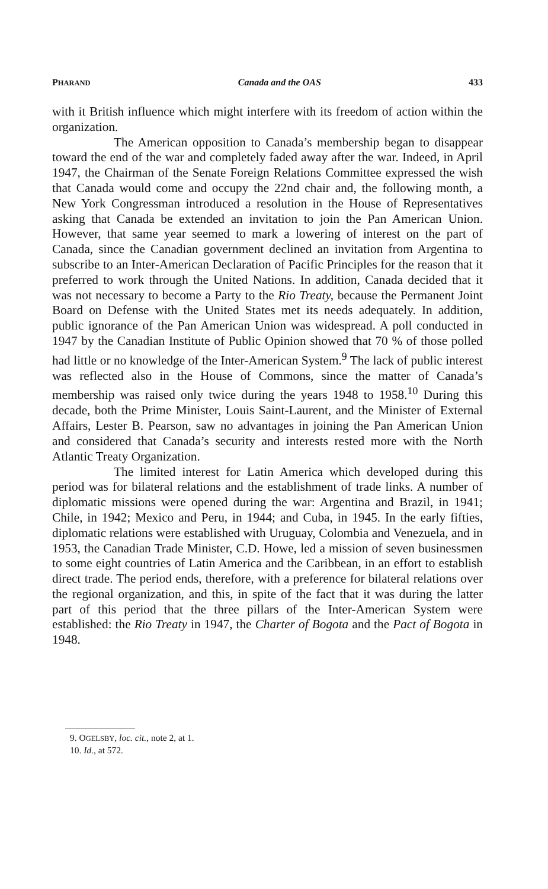PHARAND Canada and the OAS 433
with it British influence which might interfere with its freedom of action within the organization.
The American opposition to Canada’s membership began to disappear toward the end of the war and completely faded away after the war. Indeed, in April 1947, the Chairman of the Senate Foreign Relations Committee expressed the wish that Canada would come and occupy the 22nd chair and, the following month, a New York Congressman introduced a resolution in the House of Representatives asking that Canada be extended an invitation to join the Pan American Union. However, that same year seemed to mark a lowering of interest on the part of Canada, since the Canadian government declined an invitation from Argentina to subscribe to an Inter-American Declaration of Pacific Principles for the reason that it preferred to work through the United Nations. In addition, Canada decided that it was not necessary to become a Party to the Rio Treaty, because the Permanent Joint Board on Defense with the United States met its needs adequately. In addition, public ignorance of the Pan American Union was widespread. A poll conducted in 1947 by the Canadian Institute of Public Opinion showed that 70 % of those polled had little or no knowledge of the Inter-American System.<sup>9</sup> The lack of public interest was reflected also in the House of Commons, since the matter of Canada’s membership was raised only twice during the years 1948 to 1958.<sup>10</sup> During this decade, both the Prime Minister, Louis Saint-Laurent, and the Minister of External Affairs, Lester B. Pearson, saw no advantages in joining the Pan American Union and considered that Canada’s security and interests rested more with the North Atlantic Treaty Organization.
The limited interest for Latin America which developed during this period was for bilateral relations and the establishment of trade links. A number of diplomatic missions were opened during the war: Argentina and Brazil, in 1941; Chile, in 1942; Mexico and Peru, in 1944; and Cuba, in 1945. In the early fifties, diplomatic relations were established with Uruguay, Colombia and Venezuela, and in 1953, the Canadian Trade Minister, C.D. Howe, led a mission of seven businessmen to some eight countries of Latin America and the Caribbean, in an effort to establish direct trade. The period ends, therefore, with a preference for bilateral relations over the regional organization, and this, in spite of the fact that it was during the latter part of this period that the three pillars of the Inter-American System were established: the Rio Treaty in 1947, the Charter of Bogota and the Pact of Bogota in 1948.
9. OGELSBY, loc. cit., note 2, at 1.
10. Id., at 572.